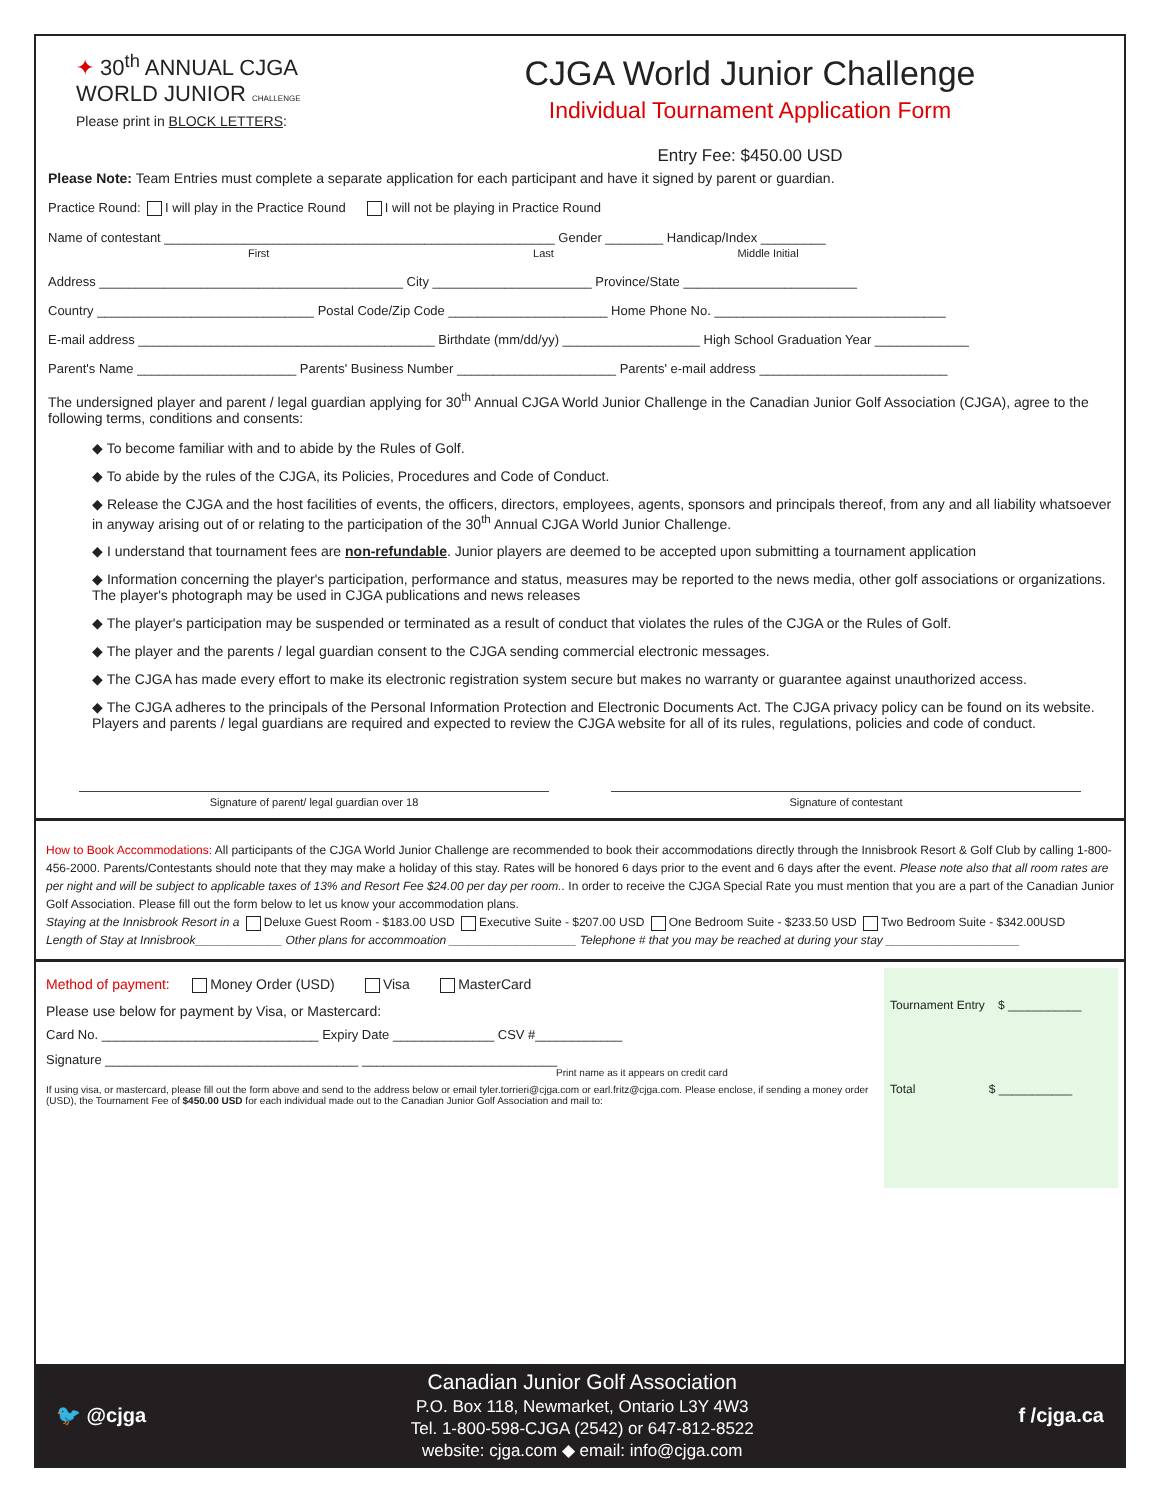✦ 30<sup>th</sup> ANNUAL CJGA
WORLD JUNIOR CHALLENGE
Please print in BLOCK LETTERS:
CJGA World Junior Challenge
Individual Tournament Application Form
Entry Fee: $450.00 USD
Please Note: Team Entries must complete a separate application for each participant and have it signed by parent or guardian.
Practice Round: I will play in the Practice Round I will not be playing in Practice Round
Name of contestant ______________________________________________________ Gender ________ Handicap/Index _________
First Last Middle Initial
Address __________________________________________ City ______________________ Province/State ________________________
Country ______________________________ Postal Code/Zip Code ______________________ Home Phone No. ________________________________
E-mail address _________________________________________ Birthdate (mm/dd/yy) ___________________ High School Graduation Year _____________
Parent's Name ______________________ Parents' Business Number ______________________ Parents' e-mail address __________________________
The undersigned player and parent / legal guardian applying for 30<sup>th</sup> Annual CJGA World Junior Challenge in the Canadian Junior Golf Association (CJGA), agree to the following terms, conditions and consents:
◆ To become familiar with and to abide by the Rules of Golf.
◆ To abide by the rules of the CJGA, its Policies, Procedures and Code of Conduct.
◆ Release the CJGA and the host facilities of events, the officers, directors, employees, agents, sponsors and principals thereof, from any and all liability whatsoever in anyway arising out of or relating to the participation of the 30<sup>th</sup> Annual CJGA World Junior Challenge.
◆ I understand that tournament fees are non-refundable. Junior players are deemed to be accepted upon submitting a tournament application
◆ Information concerning the player's participation, performance and status, measures may be reported to the news media, other golf associations or organizations. The player's photograph may be used in CJGA publications and news releases
◆ The player's participation may be suspended or terminated as a result of conduct that violates the rules of the CJGA or the Rules of Golf.
◆ The player and the parents / legal guardian consent to the CJGA sending commercial electronic messages.
◆ The CJGA has made every effort to make its electronic registration system secure but makes no warranty or guarantee against unauthorized access.
◆ The CJGA adheres to the principals of the Personal Information Protection and Electronic Documents Act. The CJGA privacy policy can be found on its website. Players and parents / legal guardians are required and expected to review the CJGA website for all of its rules, regulations, policies and code of conduct.
Signature of parent/ legal guardian over 18 Signature of contestant
How to Book Accommodations: All participants of the CJGA World Junior Challenge are recommended to book their accommodations directly through the Innisbrook Resort & Golf Club by calling 1-800-456-2000. Parents/Contestants should note that they may make a holiday of this stay. Rates will be honored 6 days prior to the event and 6 days after the event. Please note also that all room rates are per night and will be subject to applicable taxes of 13% and Resort Fee $24.00 per day per room.. In order to receive the CJGA Special Rate you must mention that you are a part of the Canadian Junior Golf Association. Please fill out the form below to let us know your accommodation plans.
Staying at the Innisbrook Resort in a Deluxe Guest Room - $183.00 USD Executive Suite - $207.00 USD One Bedroom Suite - $233.50 USD Two Bedroom Suite - $342.00USD
Length of Stay at Innisbrook_____________ Other plans for accommoation ___________________ Telephone # that you may be reached at during your stay ____________________
Method of payment: Money Order (USD) Visa MasterCard
Please use below for payment by Visa, or Mastercard:
Card No. ______________________________ Expiry Date ______________ CSV #____________
Signature ___________________________________ ___________________________
Print name as it appears on credit card
If using visa, or mastercard, please fill out the form above and send to the address below or email tyler.torrieri@cjga.com or earl.fritz@cjga.com. Please enclose, if sending a money order (USD), the Tournament Fee of $450.00 USD for each individual made out to the Canadian Junior Golf Association and mail to:
Tournament Entry $ ___________
Total $ ___________
🐦 @cjga
Canadian Junior Golf Association
P.O. Box 118, Newmarket, Ontario L3Y 4W3
Tel. 1-800-598-CJGA (2542) or 647-812-8522
website: cjga.com ◆ email: info@cjga.com
f /cjga.ca